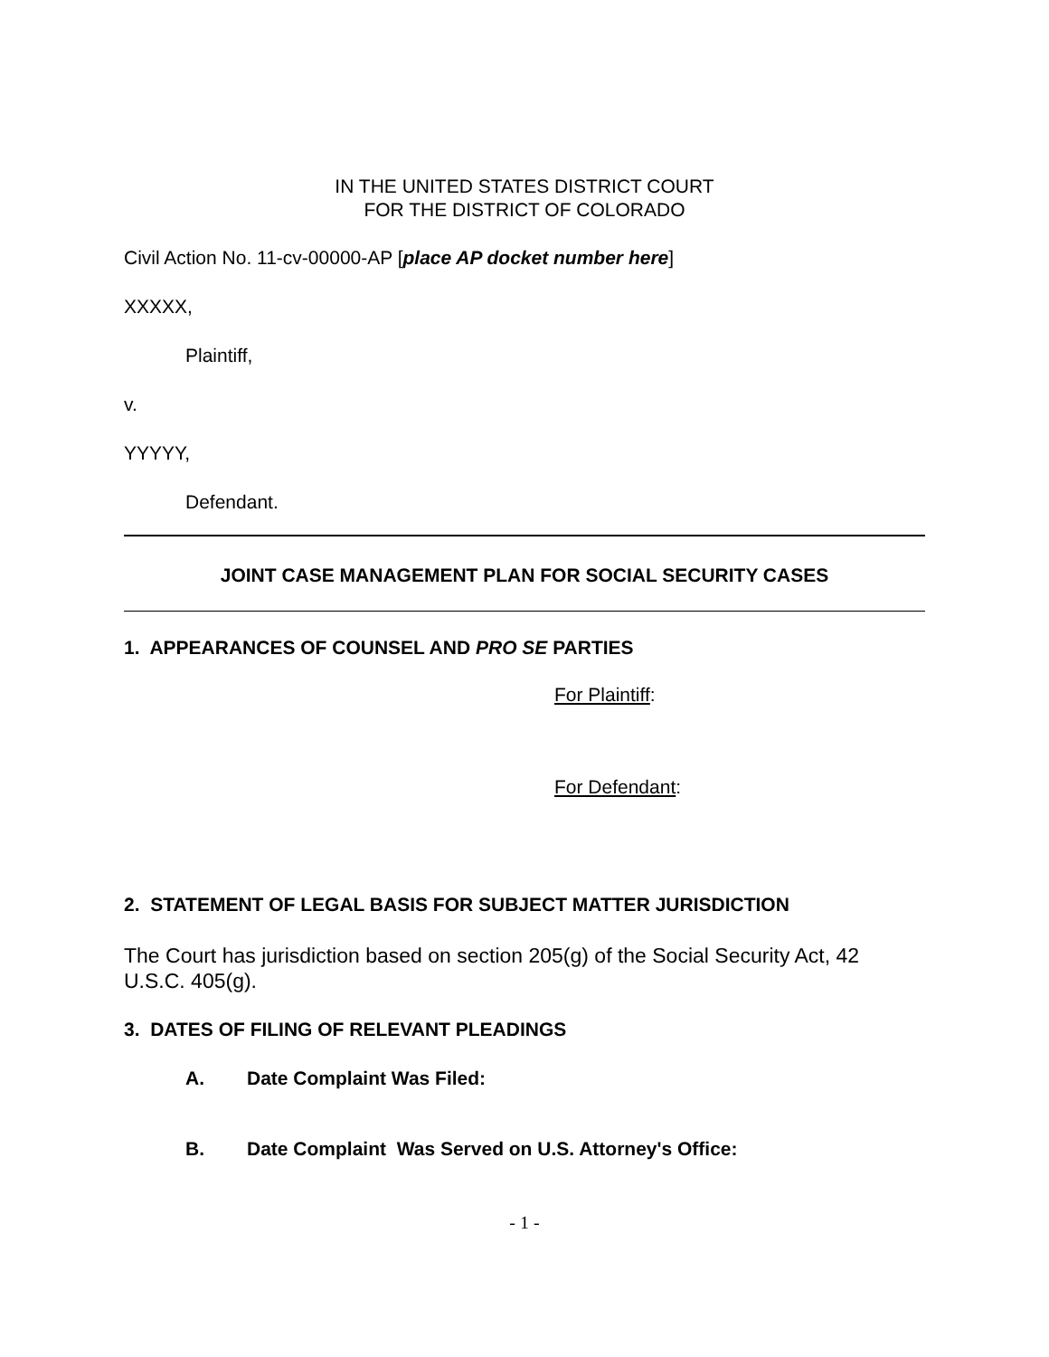IN THE UNITED STATES DISTRICT COURT
FOR THE DISTRICT OF COLORADO
Civil Action No. 11-cv-00000-AP [place AP docket number here]
XXXXX,
Plaintiff,
v.
YYYYY,
Defendant.
JOINT CASE MANAGEMENT PLAN FOR SOCIAL SECURITY CASES
1. APPEARANCES OF COUNSEL AND PRO SE PARTIES
For Plaintiff:
For Defendant:
2. STATEMENT OF LEGAL BASIS FOR SUBJECT MATTER JURISDICTION
The Court has jurisdiction based on section 205(g) of the Social Security Act, 42 U.S.C. 405(g).
3. DATES OF FILING OF RELEVANT PLEADINGS
A. Date Complaint Was Filed:
B. Date Complaint Was Served on U.S. Attorney's Office:
- 1 -